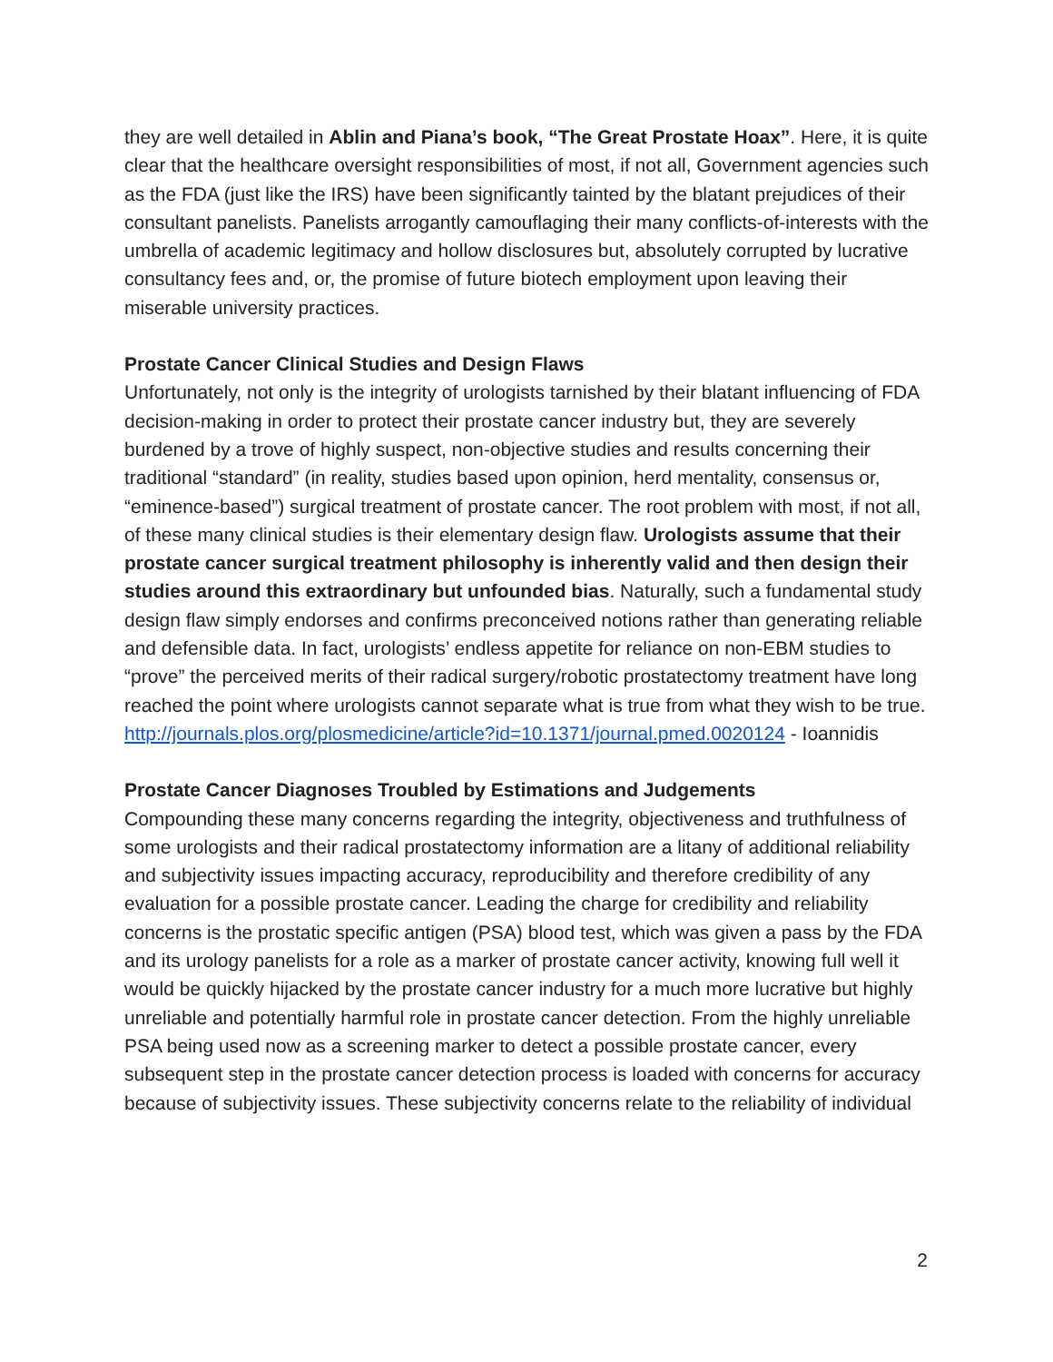they are well detailed in Ablin and Piana’s book, “The Great Prostate Hoax”. Here, it is quite clear that the healthcare oversight responsibilities of most, if not all, Government agencies such as the FDA (just like the IRS) have been significantly tainted by the blatant prejudices of their consultant panelists. Panelists arrogantly camouflaging their many conflicts-of-interests with the umbrella of academic legitimacy and hollow disclosures but, absolutely corrupted by lucrative consultancy fees and, or, the promise of future biotech employment upon leaving their miserable university practices.
Prostate Cancer Clinical Studies and Design Flaws
Unfortunately, not only is the integrity of urologists tarnished by their blatant influencing of FDA decision-making in order to protect their prostate cancer industry but, they are severely burdened by a trove of highly suspect, non-objective studies and results concerning their traditional “standard” (in reality, studies based upon opinion, herd mentality, consensus or, “eminence-based”) surgical treatment of prostate cancer. The root problem with most, if not all, of these many clinical studies is their elementary design flaw. Urologists assume that their prostate cancer surgical treatment philosophy is inherently valid and then design their studies around this extraordinary but unfounded bias. Naturally, such a fundamental study design flaw simply endorses and confirms preconceived notions rather than generating reliable and defensible data. In fact, urologists’ endless appetite for reliance on non-EBM studies to “prove” the perceived merits of their radical surgery/robotic prostatectomy treatment have long reached the point where urologists cannot separate what is true from what they wish to be true.
http://journals.plos.org/plosmedicine/article?id=10.1371/journal.pmed.0020124 - Ioannidis
Prostate Cancer Diagnoses Troubled by Estimations and Judgements
Compounding these many concerns regarding the integrity, objectiveness and truthfulness of some urologists and their radical prostatectomy information are a litany of additional reliability and subjectivity issues impacting accuracy, reproducibility and therefore credibility of any evaluation for a possible prostate cancer. Leading the charge for credibility and reliability concerns is the prostatic specific antigen (PSA) blood test, which was given a pass by the FDA and its urology panelists for a role as a marker of prostate cancer activity, knowing full well it would be quickly hijacked by the prostate cancer industry for a much more lucrative but highly unreliable and potentially harmful role in prostate cancer detection. From the highly unreliable PSA being used now as a screening marker to detect a possible prostate cancer, every subsequent step in the prostate cancer detection process is loaded with concerns for accuracy because of subjectivity issues. These subjectivity concerns relate to the reliability of individual
2